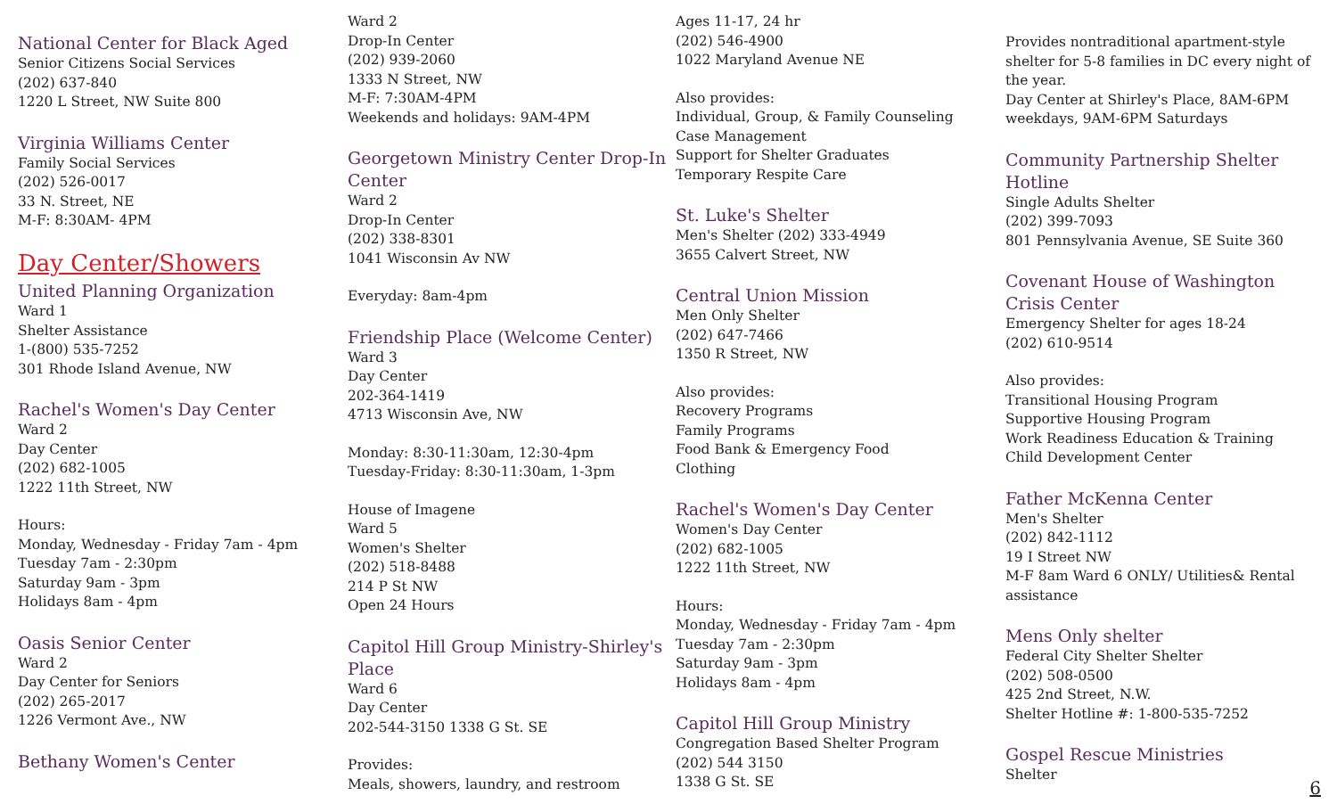National Center for Black Aged
Senior Citizens Social Services
(202) 637-840
1220 L Street, NW Suite 800
Virginia Williams Center
Family Social Services
(202) 526-0017
33 N. Street, NE
M-F: 8:30AM- 4PM
Day Center/Showers
United Planning Organization
Ward 1
Shelter Assistance
1-(800) 535-7252
301 Rhode Island Avenue, NW
Rachel's Women's Day Center
Ward 2
Day Center
(202) 682-1005
1222 11th Street, NW
Hours:
Monday, Wednesday - Friday 7am - 4pm
Tuesday 7am - 2:30pm
Saturday 9am - 3pm
Holidays 8am - 4pm
Oasis Senior Center
Ward 2
Day Center for Seniors
(202) 265-2017
1226 Vermont Ave., NW
Bethany Women's Center
Ward 2
Drop-In Center
(202) 939-2060
1333 N Street, NW
M-F: 7:30AM-4PM
Weekends and holidays: 9AM-4PM
Georgetown Ministry Center Drop-In Center
Ward 2
Drop-In Center
(202) 338-8301
1041 Wisconsin Av NW
Everyday: 8am-4pm
Friendship Place (Welcome Center)
Ward 3
Day Center
202-364-1419
4713 Wisconsin Ave, NW
Monday: 8:30-11:30am, 12:30-4pm
Tuesday-Friday: 8:30-11:30am, 1-3pm
House of Imagene
Ward 5
Women's Shelter
(202) 518-8488
214 P St NW
Open 24 Hours
Capitol Hill Group Ministry-Shirley's Place
Ward 6
Day Center
202-544-3150 1338 G St. SE
Provides:
Meals, showers, laundry, and restroom
Ages 11-17, 24 hr
(202) 546-4900
1022 Maryland Avenue NE
Also provides:
Individual, Group, & Family Counseling
Case Management
Support for Shelter Graduates
Temporary Respite Care
St. Luke's Shelter
Men's Shelter (202) 333-4949
3655 Calvert Street, NW
Central Union Mission
Men Only Shelter
(202) 647-7466
1350 R Street, NW
Also provides:
Recovery Programs
Family Programs
Food Bank & Emergency Food
Clothing
Rachel's Women's Day Center
Women's Day Center
(202) 682-1005
1222 11th Street, NW
Hours:
Monday, Wednesday - Friday 7am - 4pm
Tuesday 7am - 2:30pm
Saturday 9am - 3pm
Holidays 8am - 4pm
Capitol Hill Group Ministry
Congregation Based Shelter Program
(202) 544 3150
1338 G St. SE
Provides nontraditional apartment-style shelter for 5-8 families in DC every night of the year.
Day Center at Shirley's Place, 8AM-6PM weekdays, 9AM-6PM Saturdays
Community Partnership Shelter Hotline
Single Adults Shelter
(202) 399-7093
801 Pennsylvania Avenue, SE Suite 360
Covenant House of Washington Crisis Center
Emergency Shelter for ages 18-24
(202) 610-9514
Also provides:
Transitional Housing Program
Supportive Housing Program
Work Readiness Education & Training
Child Development Center
Father McKenna Center
Men's Shelter
(202) 842-1112
19 I Street NW
M-F 8am Ward 6 ONLY/ Utilities& Rental assistance
Mens Only shelter
Federal City Shelter Shelter
(202) 508-0500
425 2nd Street, N.W.
Shelter Hotline #: 1-800-535-7252
Gospel Rescue Ministries
Shelter
6